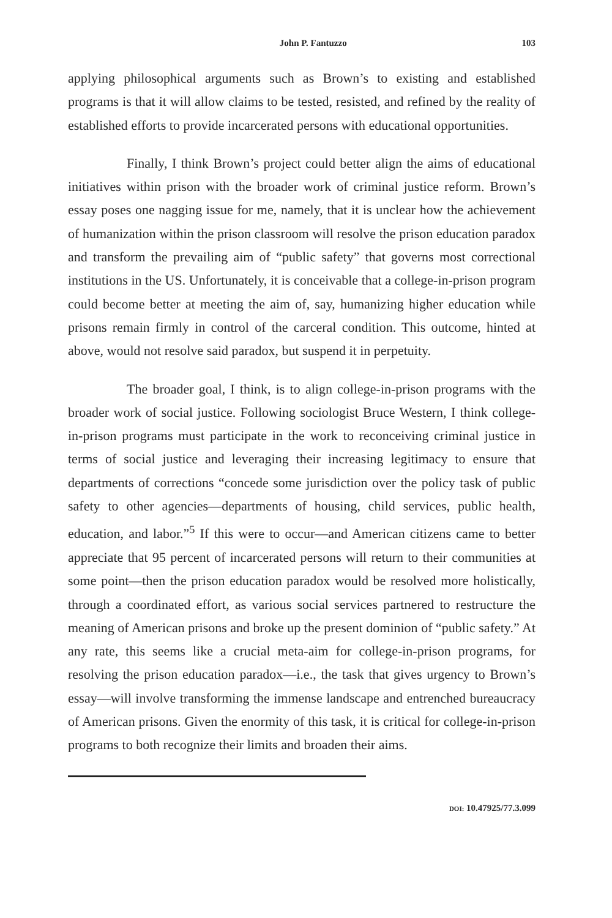John P. Fantuzzo 103
applying philosophical arguments such as Brown’s to existing and established programs is that it will allow claims to be tested, resisted, and refined by the reality of established efforts to provide incarcerated persons with educational opportunities.
Finally, I think Brown’s project could better align the aims of educational initiatives within prison with the broader work of criminal justice reform. Brown’s essay poses one nagging issue for me, namely, that it is unclear how the achievement of humanization within the prison classroom will resolve the prison education paradox and transform the prevailing aim of “public safety” that governs most correctional institutions in the US. Unfortunately, it is conceivable that a college-in-prison program could become better at meeting the aim of, say, humanizing higher education while prisons remain firmly in control of the carceral condition. This outcome, hinted at above, would not resolve said paradox, but suspend it in perpetuity.
The broader goal, I think, is to align college-in-prison programs with the broader work of social justice. Following sociologist Bruce Western, I think college-in-prison programs must participate in the work to reconceiving criminal justice in terms of social justice and leveraging their increasing legitimacy to ensure that departments of corrections “concede some jurisdiction over the policy task of public safety to other agencies—departments of housing, child services, public health, education, and labor.”<sup>5</sup> If this were to occur—and American citizens came to better appreciate that 95 percent of incarcerated persons will return to their communities at some point—then the prison education paradox would be resolved more holistically, through a coordinated effort, as various social services partnered to restructure the meaning of American prisons and broke up the present dominion of “public safety.” At any rate, this seems like a crucial meta-aim for college-in-prison programs, for resolving the prison education paradox—i.e., the task that gives urgency to Brown’s essay—will involve transforming the immense landscape and entrenched bureaucracy of American prisons. Given the enormity of this task, it is critical for college-in-prison programs to both recognize their limits and broaden their aims.
DOI: 10.47925/77.3.099